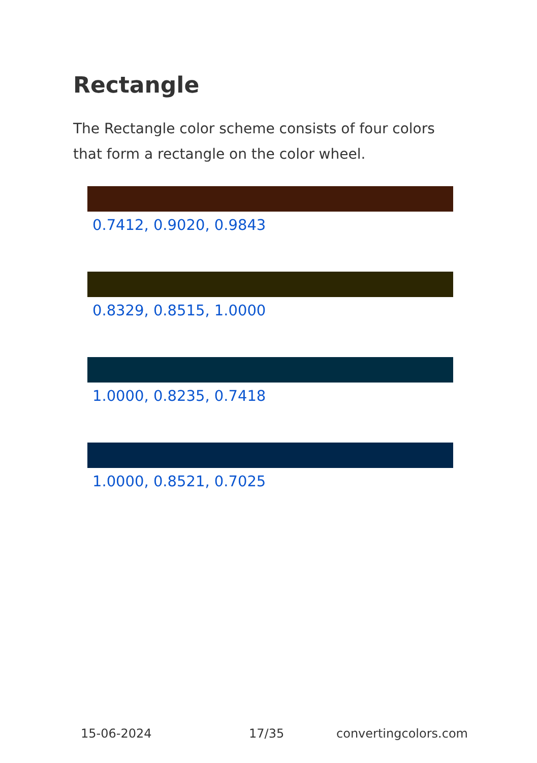Rectangle
The Rectangle color scheme consists of four colors that form a rectangle on the color wheel.
0.7412, 0.9020, 0.9843
0.8329, 0.8515, 1.0000
1.0000, 0.8235, 0.7418
1.0000, 0.8521, 0.7025
15-06-2024 17/35 convertingcolors.com